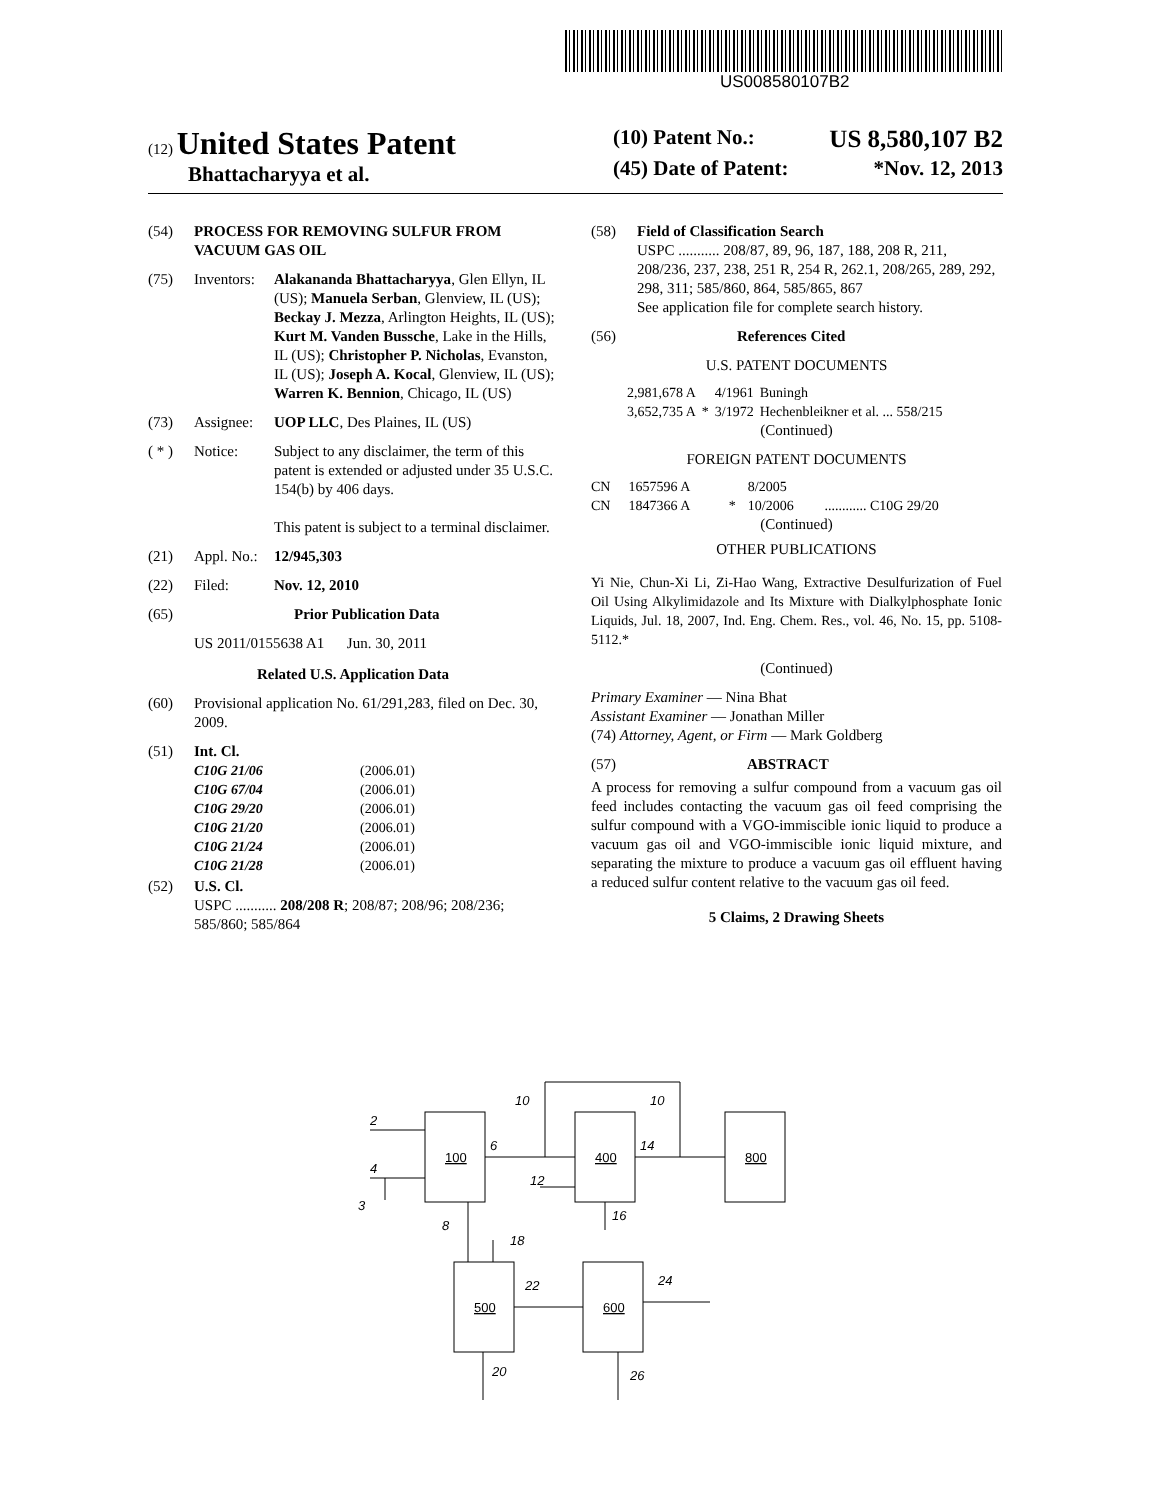US008580107B2
(12) United States Patent
Bhattacharyya et al.
(10) Patent No.: US 8,580,107 B2
(45) Date of Patent: *Nov. 12, 2013
(54) PROCESS FOR REMOVING SULFUR FROM VACUUM GAS OIL
(75) Inventors: Alakananda Bhattacharyya, Glen Ellyn, IL (US); Manuela Serban, Glenview, IL (US); Beckay J. Mezza, Arlington Heights, IL (US); Kurt M. Vanden Bussche, Lake in the Hills, IL (US); Christopher P. Nicholas, Evanston, IL (US); Joseph A. Kocal, Glenview, IL (US); Warren K. Bennion, Chicago, IL (US)
(73) Assignee: UOP LLC, Des Plaines, IL (US)
( * ) Notice: Subject to any disclaimer, the term of this patent is extended or adjusted under 35 U.S.C. 154(b) by 406 days.
This patent is subject to a terminal disclaimer.
(21) Appl. No.: 12/945,303
(22) Filed: Nov. 12, 2010
(65) Prior Publication Data
US 2011/0155638 A1 Jun. 30, 2011
Related U.S. Application Data
(60) Provisional application No. 61/291,283, filed on Dec. 30, 2009.
(51) Int. Cl.
| C10G 21/06 | (2006.01) |
| C10G 67/04 | (2006.01) |
| C10G 29/20 | (2006.01) |
| C10G 21/20 | (2006.01) |
| C10G 21/24 | (2006.01) |
| C10G 21/28 | (2006.01) |
(52) U.S. Cl.
USPC ........... 208/208 R; 208/87; 208/96; 208/236; 585/860; 585/864
(58) Field of Classification Search
USPC ........... 208/87, 89, 96, 187, 188, 208 R, 211, 208/236, 237, 238, 251 R, 254 R, 262.1, 208/265, 289, 292, 298, 311; 585/860, 864, 585/865, 867
See application file for complete search history.
(56) References Cited
U.S. PATENT DOCUMENTS
| 2,981,678 A | | 4/1961 | Buningh |
| 3,652,735 A | * | 3/1972 | Hechenbleikner et al. ... 558/215 |
(Continued)
FOREIGN PATENT DOCUMENTS
| CN | 1657596 A | | 8/2005 | |
| CN | 1847366 A | * | 10/2006 | ............ C10G 29/20 |
(Continued)
OTHER PUBLICATIONS
Yi Nie, Chun-Xi Li, Zi-Hao Wang, Extractive Desulfurization of Fuel Oil Using Alkylimidazole and Its Mixture with Dialkylphosphate Ionic Liquids, Jul. 18, 2007, Ind. Eng. Chem. Res., vol. 46, No. 15, pp. 5108-5112.*
(Continued)
Primary Examiner — Nina Bhat
Assistant Examiner — Jonathan Miller
(74) Attorney, Agent, or Firm — Mark Goldberg
(57) ABSTRACT
A process for removing a sulfur compound from a vacuum gas oil feed includes contacting the vacuum gas oil feed comprising the sulfur compound with a VGO-immiscible ionic liquid to produce a vacuum gas oil and VGO-immiscible ionic liquid mixture, and separating the mixture to produce a vacuum gas oil effluent having a reduced sulfur content relative to the vacuum gas oil feed.
5 Claims, 2 Drawing Sheets
100
400
800
500
600
2
4
3
6
10
10
14
12
16
8
18
22
24
20
26